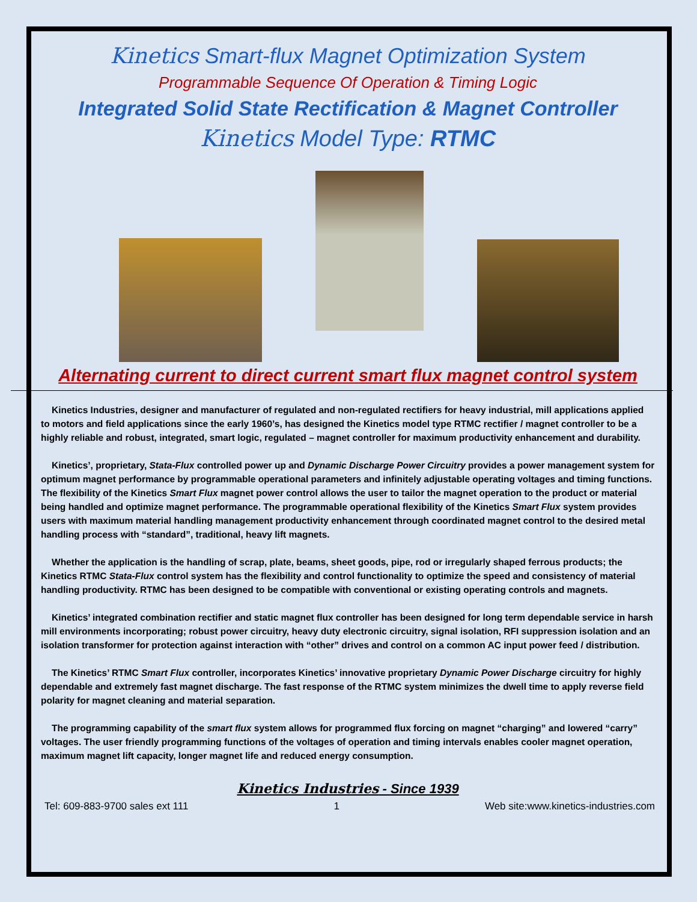Kinetics Smart-flux Magnet Optimization System
Programmable Sequence Of Operation & Timing Logic
Integrated Solid State Rectification & Magnet Controller
Kinetics Model Type: RTMC
Alternating current to direct current smart flux magnet control system
Kinetics Industries, designer and manufacturer of regulated and non-regulated rectifiers for heavy industrial, mill applications applied to motors and field applications since the early 1960’s, has designed the Kinetics model type RTMC rectifier / magnet controller to be a highly reliable and robust, integrated, smart logic, regulated – magnet controller for maximum productivity enhancement and durability.
Kinetics’, proprietary, Stata-Flux controlled power up and Dynamic Discharge Power Circuitry provides a power management system for optimum magnet performance by programmable operational parameters and infinitely adjustable operating voltages and timing functions. The flexibility of the Kinetics Smart Flux magnet power control allows the user to tailor the magnet operation to the product or material being handled and optimize magnet performance. The programmable operational flexibility of the Kinetics Smart Flux system provides users with maximum material handling management productivity enhancement through coordinated magnet control to the desired metal handling process with “standard”, traditional, heavy lift magnets.
Whether the application is the handling of scrap, plate, beams, sheet goods, pipe, rod or irregularly shaped ferrous products; the Kinetics RTMC Stata-Flux control system has the flexibility and control functionality to optimize the speed and consistency of material handling productivity. RTMC has been designed to be compatible with conventional or existing operating controls and magnets.
Kinetics’ integrated combination rectifier and static magnet flux controller has been designed for long term dependable service in harsh mill environments incorporating; robust power circuitry, heavy duty electronic circuitry, signal isolation, RFI suppression isolation and an isolation transformer for protection against interaction with “other” drives and control on a common AC input power feed / distribution.
The Kinetics’ RTMC Smart Flux controller, incorporates Kinetics’ innovative proprietary Dynamic Power Discharge circuitry for highly dependable and extremely fast magnet discharge. The fast response of the RTMC system minimizes the dwell time to apply reverse field polarity for magnet cleaning and material separation.
The programming capability of the smart flux system allows for programmed flux forcing on magnet “charging” and lowered “carry” voltages. The user friendly programming functions of the voltages of operation and timing intervals enables cooler magnet operation, maximum magnet lift capacity, longer magnet life and reduced energy consumption.
Kinetics Industries - Since 1939
Tel: 609-883-9700 sales ext 111 1 Web site:www.kinetics-industries.com